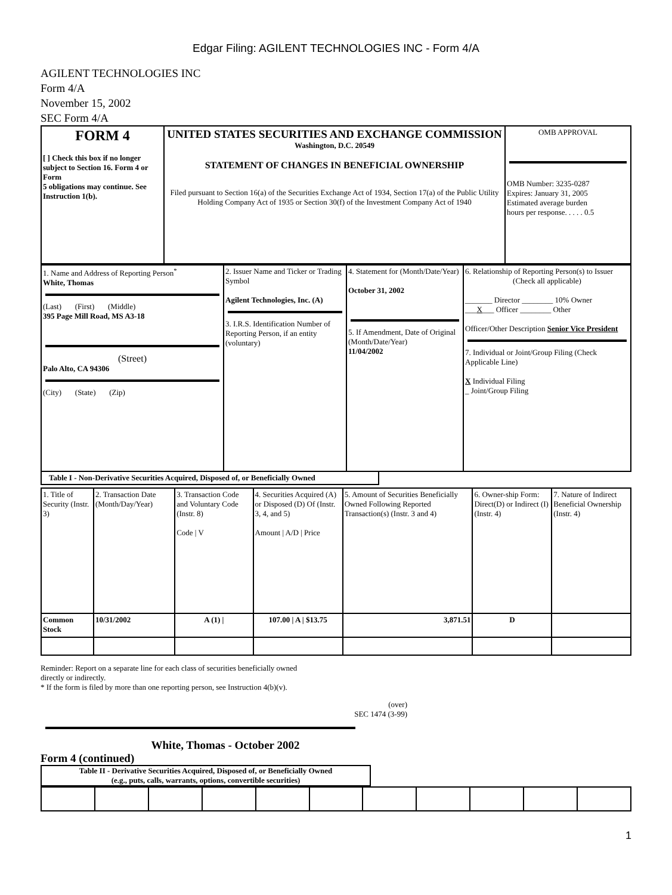Edgar Filing: AGILENT TECHNOLOGIES INC - Form 4/A
AGILENT TECHNOLOGIES INC
Form 4/A
November 15, 2002
SEC Form 4/A
| FORM 4 [ ] Check this box if no longer subject to Section 16. Form 4 or Form 5 obligations may continue. See Instruction 1(b). | UNITED STATES SECURITIES AND EXCHANGE COMMISSION Washington, D.C. 20549 STATEMENT OF CHANGES IN BENEFICIAL OWNERSHIP Filed pursuant to Section 16(a) of the Securities Exchange Act of 1934, Section 17(a) of the Public Utility Holding Company Act of 1935 or Section 30(f) of the Investment Company Act of 1940 | OMB APPROVAL OMB Number: 3235-0287 Expires: January 31, 2005 Estimated average burden hours per response. . . . . 0.5 |
| 1. Name and Address of Reporting Person<sup>*</sup> White, Thomas (Last) (First) (Middle) 395 Page Mill Road, MS A3-18 (Street) Palo Alto, CA 94306 (City) (State) (Zip) | 2. Issuer Name and Ticker or Trading Symbol Agilent Technologies, Inc. (A) 3. I.R.S. Identification Number of Reporting Person, if an entity (voluntary) | 4. Statement for (Month/Date/Year) October 31, 2002 5. If Amendment, Date of Original (Month/Date/Year) 11/04/2002 | 6. Relationship of Reporting Person(s) to Issuer (Check all applicable) _______ Director ________ 10% Owner ___ X ___ Officer ________ Other Officer/Other Description Senior Vice President 7. Individual or Joint/Group Filing (Check Applicable Line) X Individual Filing _ Joint/Group Filing |
Table I - Non-Derivative Securities Acquired, Disposed of, or Beneficially Owned
| 1. Title of Security (Instr. 3) | 2. Transaction Date (Month/Day/Year) | 3. Transaction Code and Voluntary Code (Instr. 8) Code / V | 4. Securities Acquired (A) or Disposed (D) Of (Instr. 3, 4, and 5) Amount / A/D / Price | 5. Amount of Securities Beneficially Owned Following Reported Transaction(s) (Instr. 3 and 4) | 6. Owner-ship Form: Direct(D) or Indirect (I) (Instr. 4) | 7. Nature of Indirect Beneficial Ownership (Instr. 4) |
| Common Stock | 10/31/2002 | A (1) / | 107.00 / A / $13.75 | 3,871.51 | D | |
Reminder: Report on a separate line for each class of securities beneficially owned
directly or indirectly.
* If the form is filed by more than one reporting person, see Instruction 4(b)(v).
(over)
SEC 1474 (3-99)
White, Thomas - October 2002
Form 4 (continued)
Table II - Derivative Securities Acquired, Disposed of, or Beneficially Owned
(e.g., puts, calls, warrants, options, convertible securities)
1